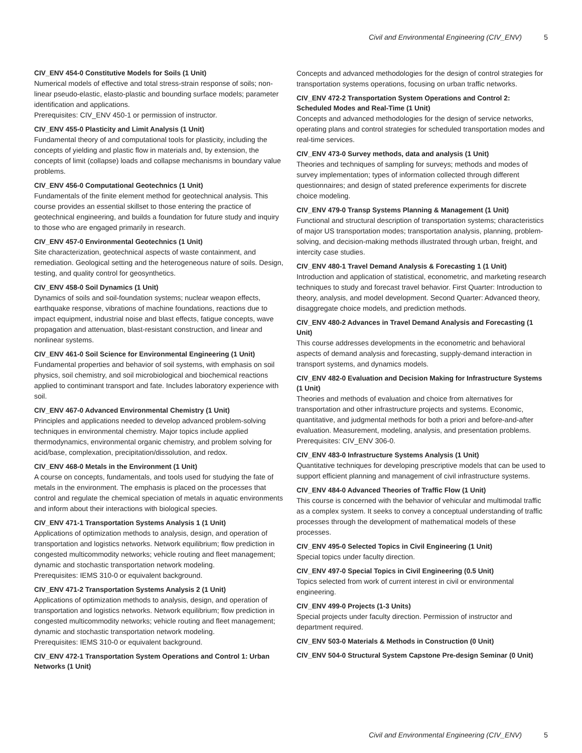Civil and Environmental Engineering (CIV_ENV) 5
CIV_ENV 454-0 Constitutive Models for Soils (1 Unit)
Numerical models of effective and total stress-strain response of soils; non-linear pseudo-elastic, elasto-plastic and bounding surface models; parameter identification and applications.
Prerequisites: CIV_ENV 450-1 or permission of instructor.
CIV_ENV 455-0 Plasticity and Limit Analysis (1 Unit)
Fundamental theory of and computational tools for plasticity, including the concepts of yielding and plastic flow in materials and, by extension, the concepts of limit (collapse) loads and collapse mechanisms in boundary value problems.
CIV_ENV 456-0 Computational Geotechnics (1 Unit)
Fundamentals of the finite element method for geotechnical analysis. This course provides an essential skillset to those entering the practice of geotechnical engineering, and builds a foundation for future study and inquiry to those who are engaged primarily in research.
CIV_ENV 457-0 Environmental Geotechnics (1 Unit)
Site characterization, geotechnical aspects of waste containment, and remediation. Geological setting and the heterogeneous nature of soils. Design, testing, and quality control for geosynthetics.
CIV_ENV 458-0 Soil Dynamics (1 Unit)
Dynamics of soils and soil-foundation systems; nuclear weapon effects, earthquake response, vibrations of machine foundations, reactions due to impact equipment, industrial noise and blast effects, fatigue concepts, wave propagation and attenuation, blast-resistant construction, and linear and nonlinear systems.
CIV_ENV 461-0 Soil Science for Environmental Engineering (1 Unit)
Fundamental properties and behavior of soil systems, with emphasis on soil physics, soil chemistry, and soil microbiological and biochemical reactions applied to contiminant transport and fate. Includes laboratory experience with soil.
CIV_ENV 467-0 Advanced Environmental Chemistry (1 Unit)
Principles and applications needed to develop advanced problem-solving techniques in environmental chemistry. Major topics include applied thermodynamics, environmental organic chemistry, and problem solving for acid/base, complexation, precipitation/dissolution, and redox.
CIV_ENV 468-0 Metals in the Environment (1 Unit)
A course on concepts, fundamentals, and tools used for studying the fate of metals in the environment. The emphasis is placed on the processes that control and regulate the chemical speciation of metals in aquatic environments and inform about their interactions with biological species.
CIV_ENV 471-1 Transportation Systems Analysis 1 (1 Unit)
Applications of optimization methods to analysis, design, and operation of transportation and logistics networks. Network equilibrium; flow prediction in congested multicommodity networks; vehicle routing and fleet management; dynamic and stochastic transportation network modeling.
Prerequisites: IEMS 310-0 or equivalent background.
CIV_ENV 471-2 Transportation Systems Analysis 2 (1 Unit)
Applications of optimization methods to analysis, design, and operation of transportation and logistics networks. Network equilibrium; flow prediction in congested multicommodity networks; vehicle routing and fleet management; dynamic and stochastic transportation network modeling.
Prerequisites: IEMS 310-0 or equivalent background.
CIV_ENV 472-1 Transportation System Operations and Control 1: Urban Networks (1 Unit)
Concepts and advanced methodologies for the design of control strategies for transportation systems operations, focusing on urban traffic networks.
CIV_ENV 472-2 Transportation System Operations and Control 2: Scheduled Modes and Real-Time (1 Unit)
Concepts and advanced methodologies for the design of service networks, operating plans and control strategies for scheduled transportation modes and real-time services.
CIV_ENV 473-0 Survey methods, data and analysis (1 Unit)
Theories and techniques of sampling for surveys; methods and modes of survey implementation; types of information collected through different questionnaires; and design of stated preference experiments for discrete choice modeling.
CIV_ENV 479-0 Transp Systems Planning & Management (1 Unit)
Functional and structural description of transportation systems; characteristics of major US transportation modes; transportation analysis, planning, problem-solving, and decision-making methods illustrated through urban, freight, and intercity case studies.
CIV_ENV 480-1 Travel Demand Analysis & Forecasting 1 (1 Unit)
Introduction and application of statistical, econometric, and marketing research techniques to study and forecast travel behavior. First Quarter: Introduction to theory, analysis, and model development. Second Quarter: Advanced theory, disaggregate choice models, and prediction methods.
CIV_ENV 480-2 Advances in Travel Demand Analysis and Forecasting (1 Unit)
This course addresses developments in the econometric and behavioral aspects of demand analysis and forecasting, supply-demand interaction in transport systems, and dynamics models.
CIV_ENV 482-0 Evaluation and Decision Making for Infrastructure Systems (1 Unit)
Theories and methods of evaluation and choice from alternatives for transportation and other infrastructure projects and systems. Economic, quantitative, and judgmental methods for both a priori and before-and-after evaluation. Measurement, modeling, analysis, and presentation problems.
Prerequisites: CIV_ENV 306-0.
CIV_ENV 483-0 Infrastructure Systems Analysis (1 Unit)
Quantitative techniques for developing prescriptive models that can be used to support efficient planning and management of civil infrastructure systems.
CIV_ENV 484-0 Advanced Theories of Traffic Flow (1 Unit)
This course is concerned with the behavior of vehicular and multimodal traffic as a complex system. It seeks to convey a conceptual understanding of traffic processes through the development of mathematical models of these processes.
CIV_ENV 495-0 Selected Topics in Civil Engineering (1 Unit)
Special topics under faculty direction.
CIV_ENV 497-0 Special Topics in Civil Engineering (0.5 Unit)
Topics selected from work of current interest in civil or environmental engineering.
CIV_ENV 499-0 Projects (1-3 Units)
Special projects under faculty direction. Permission of instructor and department required.
CIV_ENV 503-0 Materials & Methods in Construction (0 Unit)
CIV_ENV 504-0 Structural System Capstone Pre-design Seminar (0 Unit)
Civil and Environmental Engineering (CIV_ENV) 5